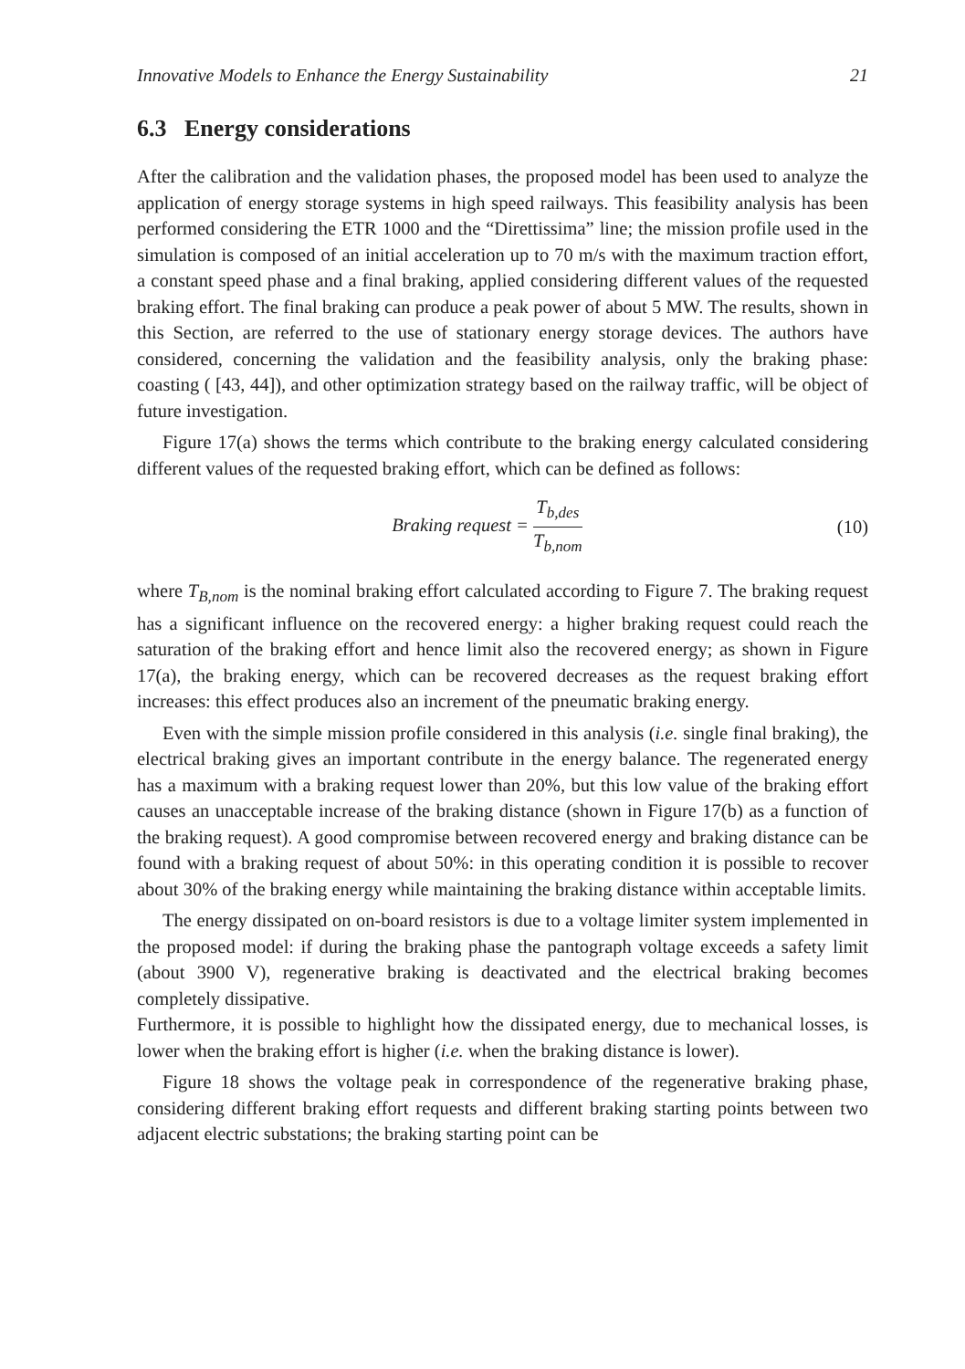Innovative Models to Enhance the Energy Sustainability 21
6.3 Energy considerations
After the calibration and the validation phases, the proposed model has been used to analyze the application of energy storage systems in high speed railways. This feasibility analysis has been performed considering the ETR 1000 and the “Direttissima” line; the mission profile used in the simulation is composed of an initial acceleration up to 70 m/s with the maximum traction effort, a constant speed phase and a final braking, applied considering different values of the requested braking effort. The final braking can produce a peak power of about 5 MW. The results, shown in this Section, are referred to the use of stationary energy storage devices. The authors have considered, concerning the validation and the feasibility analysis, only the braking phase: coasting ( [43, 44]), and other optimization strategy based on the railway traffic, will be object of future investigation.
Figure 17(a) shows the terms which contribute to the braking energy calculated considering different values of the requested braking effort, which can be defined as follows:
Braking request = T<sub>b,des</sub> T<sub>b,nom</sub>
(10)
where T<sub>B,nom</sub> is the nominal braking effort calculated according to Figure 7. The braking request has a significant influence on the recovered energy: a higher braking request could reach the saturation of the braking effort and hence limit also the recovered energy; as shown in Figure 17(a), the braking energy, which can be recovered decreases as the request braking effort increases: this effect produces also an increment of the pneumatic braking energy.
Even with the simple mission profile considered in this analysis (i.e. single final braking), the electrical braking gives an important contribute in the energy balance. The regenerated energy has a maximum with a braking request lower than 20%, but this low value of the braking effort causes an unacceptable increase of the braking distance (shown in Figure 17(b) as a function of the braking request). A good compromise between recovered energy and braking distance can be found with a braking request of about 50%: in this operating condition it is possible to recover about 30% of the braking energy while maintaining the braking distance within acceptable limits.
The energy dissipated on on-board resistors is due to a voltage limiter system implemented in the proposed model: if during the braking phase the pantograph voltage exceeds a safety limit (about 3900 V), regenerative braking is deactivated and the electrical braking becomes completely dissipative.
Furthermore, it is possible to highlight how the dissipated energy, due to mechanical losses, is lower when the braking effort is higher (i.e. when the braking distance is lower).
Figure 18 shows the voltage peak in correspondence of the regenerative braking phase, considering different braking effort requests and different braking starting points between two adjacent electric substations; the braking starting point can be